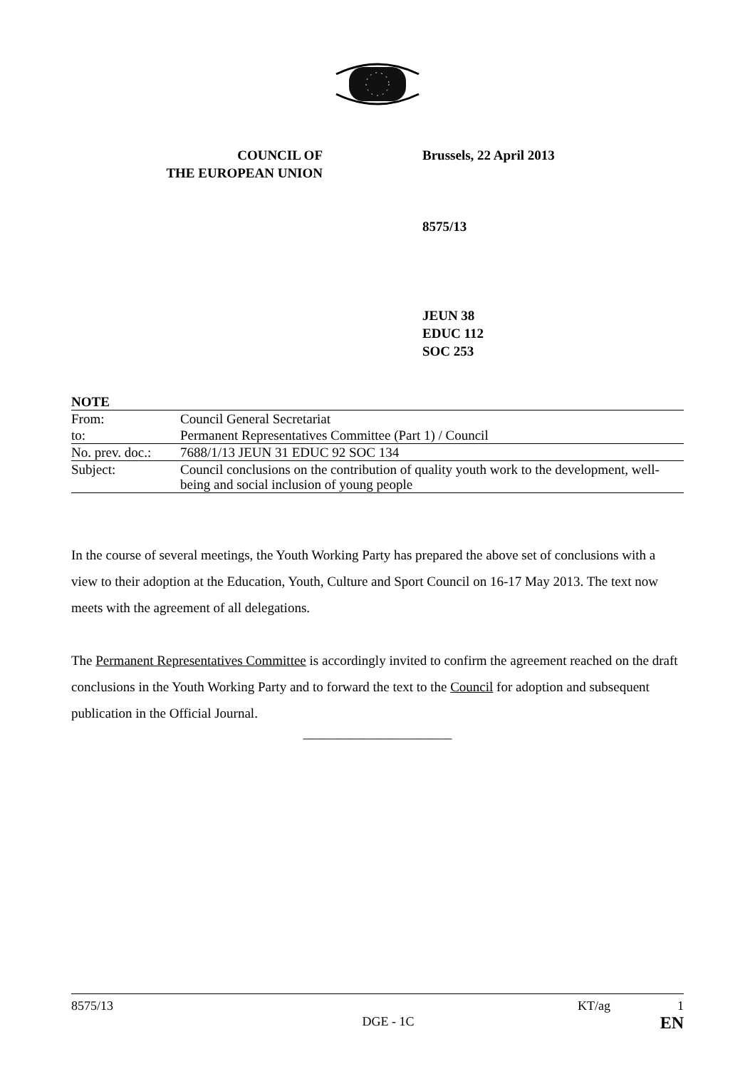COUNCIL OF
THE EUROPEAN UNION
Brussels, 22 April 2013
8575/13
JEUN 38
EDUC 112
SOC 253
NOTE
| From: | Council General Secretariat |
| to: | Permanent Representatives Committee (Part 1) / Council |
| No. prev. doc.: | 7688/1/13 JEUN 31 EDUC 92 SOC 134 |
| Subject: | Council conclusions on the contribution of quality youth work to the development, well-being and social inclusion of young people |
In the course of several meetings, the Youth Working Party has prepared the above set of conclusions with a view to their adoption at the Education, Youth, Culture and Sport Council on 16-17 May 2013. The text now meets with the agreement of all delegations.
The Permanent Representatives Committee is accordingly invited to confirm the agreement reached on the draft conclusions in the Youth Working Party and to forward the text to the Council for adoption and subsequent publication in the Official Journal.
______________________
8575/13
DGE - 1C
KT/ag 1
EN